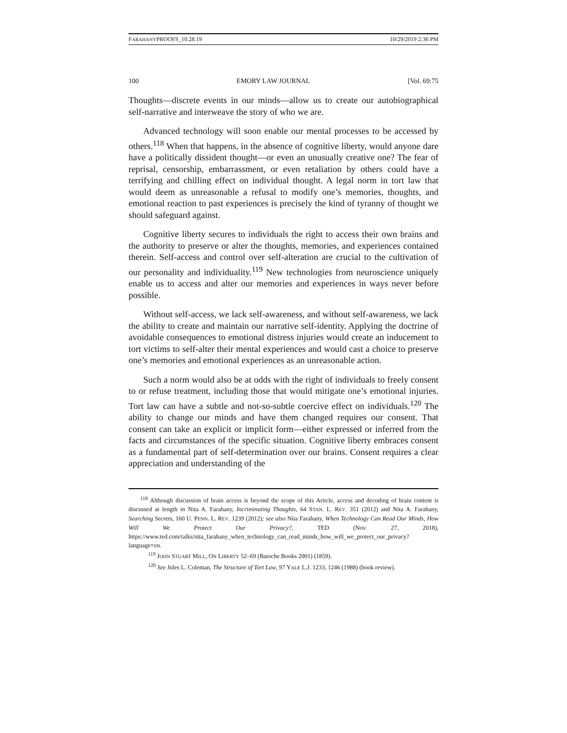FARAHANYPROOFS_10.28.19 10/29/2019 2:36 PM
100 EMORY LAW JOURNAL [Vol. 69:75
Thoughts—discrete events in our minds—allow us to create our autobiographical self-narrative and interweave the story of who we are.
Advanced technology will soon enable our mental processes to be accessed by others.<sup>118</sup> When that happens, in the absence of cognitive liberty, would anyone dare have a politically dissident thought—or even an unusually creative one? The fear of reprisal, censorship, embarrassment, or even retaliation by others could have a terrifying and chilling effect on individual thought. A legal norm in tort law that would deem as unreasonable a refusal to modify one’s memories, thoughts, and emotional reaction to past experiences is precisely the kind of tyranny of thought we should safeguard against.
Cognitive liberty secures to individuals the right to access their own brains and the authority to preserve or alter the thoughts, memories, and experiences contained therein. Self-access and control over self-alteration are crucial to the cultivation of our personality and individuality.<sup>119</sup> New technologies from neuroscience uniquely enable us to access and alter our memories and experiences in ways never before possible.
Without self-access, we lack self-awareness, and without self-awareness, we lack the ability to create and maintain our narrative self-identity. Applying the doctrine of avoidable consequences to emotional distress injuries would create an inducement to tort victims to self-alter their mental experiences and would cast a choice to preserve one’s memories and emotional experiences as an unreasonable action.
Such a norm would also be at odds with the right of individuals to freely consent to or refuse treatment, including those that would mitigate one’s emotional injuries. Tort law can have a subtle and not-so-subtle coercive effect on individuals.<sup>120</sup> The ability to change our minds and have them changed requires our consent. That consent can take an explicit or implicit form—either expressed or inferred from the facts and circumstances of the specific situation. Cognitive liberty embraces consent as a fundamental part of self-determination over our brains. Consent requires a clear appreciation and understanding of the
<sup>118</sup> Although discussion of brain access is beyond the scope of this Article, access and decoding of brain content is discussed at length in Nita A. Farahany, Incriminating Thoughts, 64 STAN. L. REV. 351 (2012) and Nita A. Farahany, Searching Secrets, 160 U. PENN. L. REV. 1239 (2012); see also Nita Farahany, When Technology Can Read Our Minds, How Will We Protect Our Privacy?, TED (Nov. 27, 2018), https://www.ted.com/talks/nita_farahany_when_technology_can_read_minds_how_will_we_protect_our_privacy?language=en.
<sup>119</sup> JOHN STUART MILL, ON LIBERTY 52–69 (Batoche Books 2001) (1859).
<sup>120</sup> See Jules L. Coleman, The Structure of Tort Law, 97 YALE L.J. 1233, 1246 (1988) (book review).